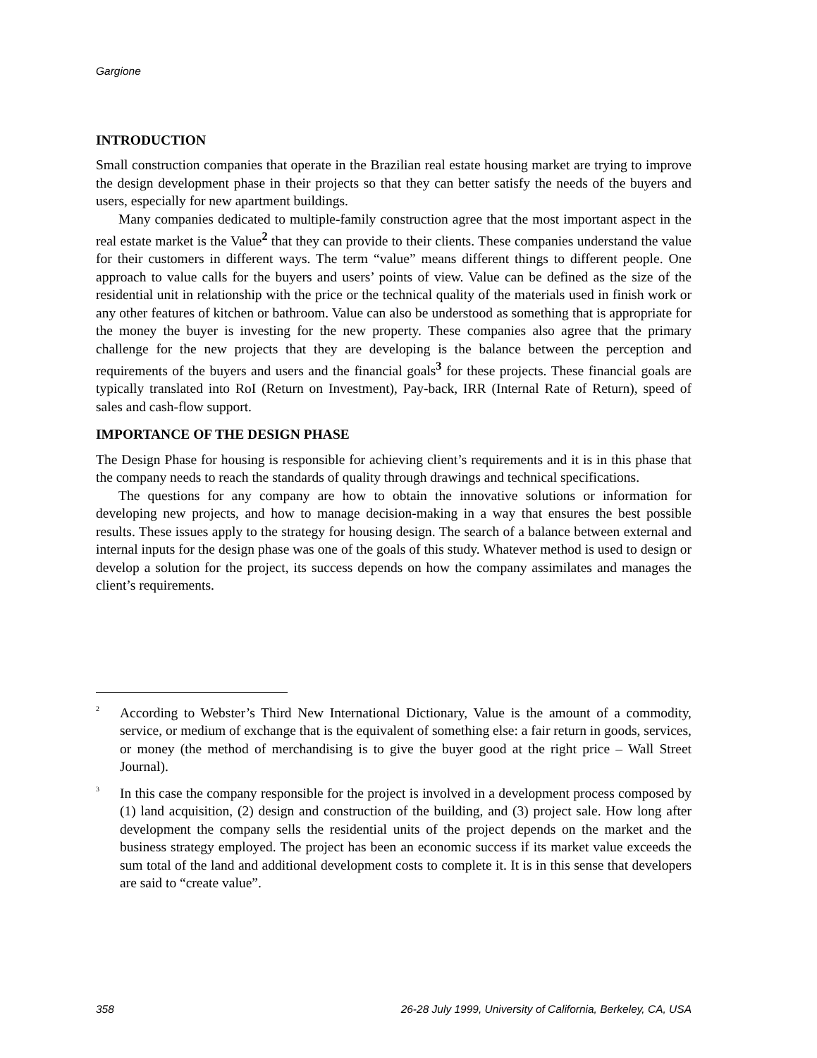Gargione
INTRODUCTION
Small construction companies that operate in the Brazilian real estate housing market are trying to improve the design development phase in their projects so that they can better satisfy the needs of the buyers and users, especially for new apartment buildings.
Many companies dedicated to multiple-family construction agree that the most important aspect in the real estate market is the Value<sup>2</sup> that they can provide to their clients. These companies understand the value for their customers in different ways. The term “value” means different things to different people. One approach to value calls for the buyers and users’ points of view. Value can be defined as the size of the residential unit in relationship with the price or the technical quality of the materials used in finish work or any other features of kitchen or bathroom. Value can also be understood as something that is appropriate for the money the buyer is investing for the new property. These companies also agree that the primary challenge for the new projects that they are developing is the balance between the perception and requirements of the buyers and users and the financial goals<sup>3</sup> for these projects. These financial goals are typically translated into RoI (Return on Investment), Pay-back, IRR (Internal Rate of Return), speed of sales and cash-flow support.
IMPORTANCE OF THE DESIGN PHASE
The Design Phase for housing is responsible for achieving client’s requirements and it is in this phase that the company needs to reach the standards of quality through drawings and technical specifications.
The questions for any company are how to obtain the innovative solutions or information for developing new projects, and how to manage decision-making in a way that ensures the best possible results. These issues apply to the strategy for housing design. The search of a balance between external and internal inputs for the design phase was one of the goals of this study. Whatever method is used to design or develop a solution for the project, its success depends on how the company assimilates and manages the client’s requirements.
<sup>2</sup>
According to Webster’s Third New International Dictionary, Value is the amount of a commodity, service, or medium of exchange that is the equivalent of something else: a fair return in goods, services, or money (the method of merchandising is to give the buyer good at the right price – Wall Street Journal).
<sup>3</sup>
In this case the company responsible for the project is involved in a development process composed by (1) land acquisition, (2) design and construction of the building, and (3) project sale. How long after development the company sells the residential units of the project depends on the market and the business strategy employed. The project has been an economic success if its market value exceeds the sum total of the land and additional development costs to complete it. It is in this sense that developers are said to “create value”.
358 26-28 July 1999, University of California, Berkeley, CA, USA